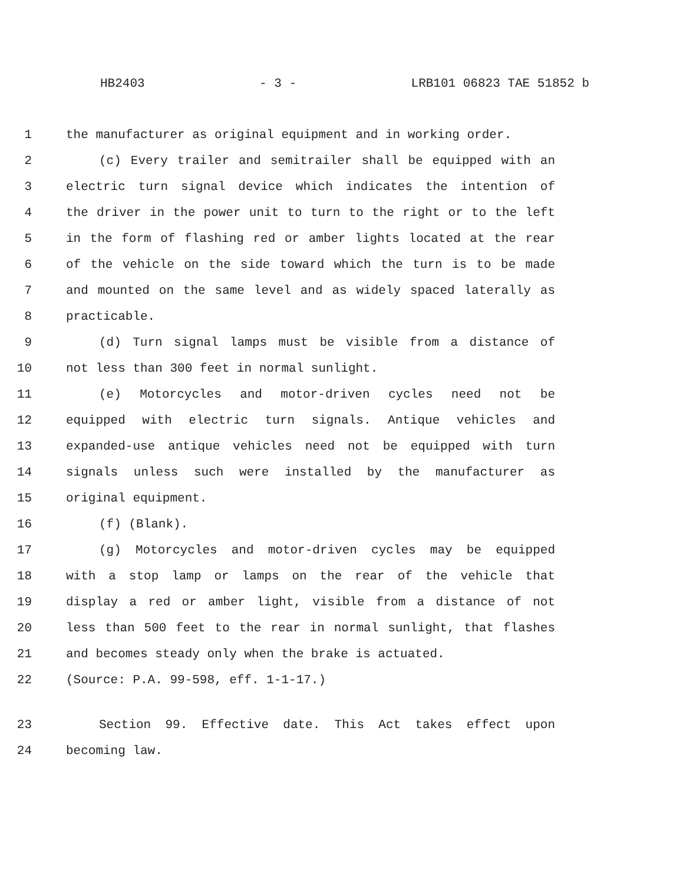HB2403 - 3 - LRB101 06823 TAE 51852 b
1 the manufacturer as original equipment and in working order.
2 (c) Every trailer and semitrailer shall be equipped with an
3 electric turn signal device which indicates the intention of
4 the driver in the power unit to turn to the right or to the left
5 in the form of flashing red or amber lights located at the rear
6 of the vehicle on the side toward which the turn is to be made
7 and mounted on the same level and as widely spaced laterally as
8 practicable.
9 (d) Turn signal lamps must be visible from a distance of
10 not less than 300 feet in normal sunlight.
11 (e) Motorcycles and motor-driven cycles need not be
12 equipped with electric turn signals. Antique vehicles and
13 expanded-use antique vehicles need not be equipped with turn
14 signals unless such were installed by the manufacturer as
15 original equipment.
16 (f) (Blank).
17 (g) Motorcycles and motor-driven cycles may be equipped
18 with a stop lamp or lamps on the rear of the vehicle that
19 display a red or amber light, visible from a distance of not
20 less than 500 feet to the rear in normal sunlight, that flashes
21 and becomes steady only when the brake is actuated.
22 (Source: P.A. 99-598, eff. 1-1-17.)
23 Section 99. Effective date. This Act takes effect upon
24 becoming law.